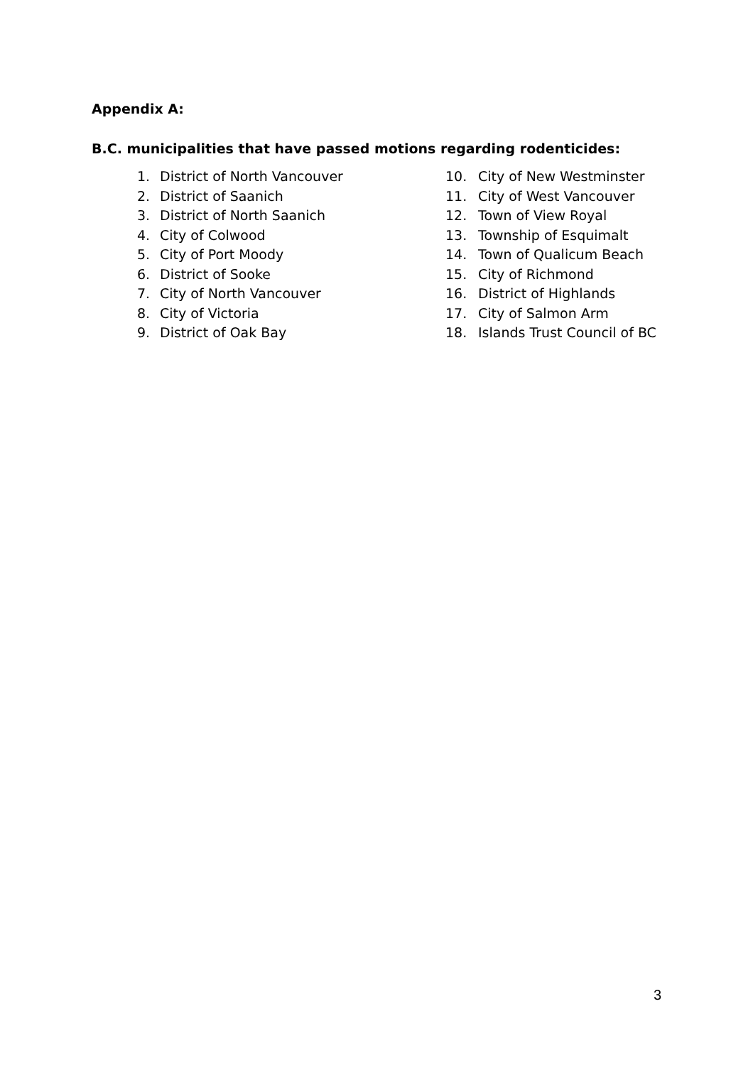Appendix A:
B.C. municipalities that have passed motions regarding rodenticides:
1. District of North Vancouver
2. District of Saanich
3. District of North Saanich
4. City of Colwood
5. City of Port Moody
6. District of Sooke
7. City of North Vancouver
8. City of Victoria
9. District of Oak Bay
10. City of New Westminster
11. City of West Vancouver
12. Town of View Royal
13. Township of Esquimalt
14. Town of Qualicum Beach
15. City of Richmond
16. District of Highlands
17. City of Salmon Arm
18. Islands Trust Council of BC
3